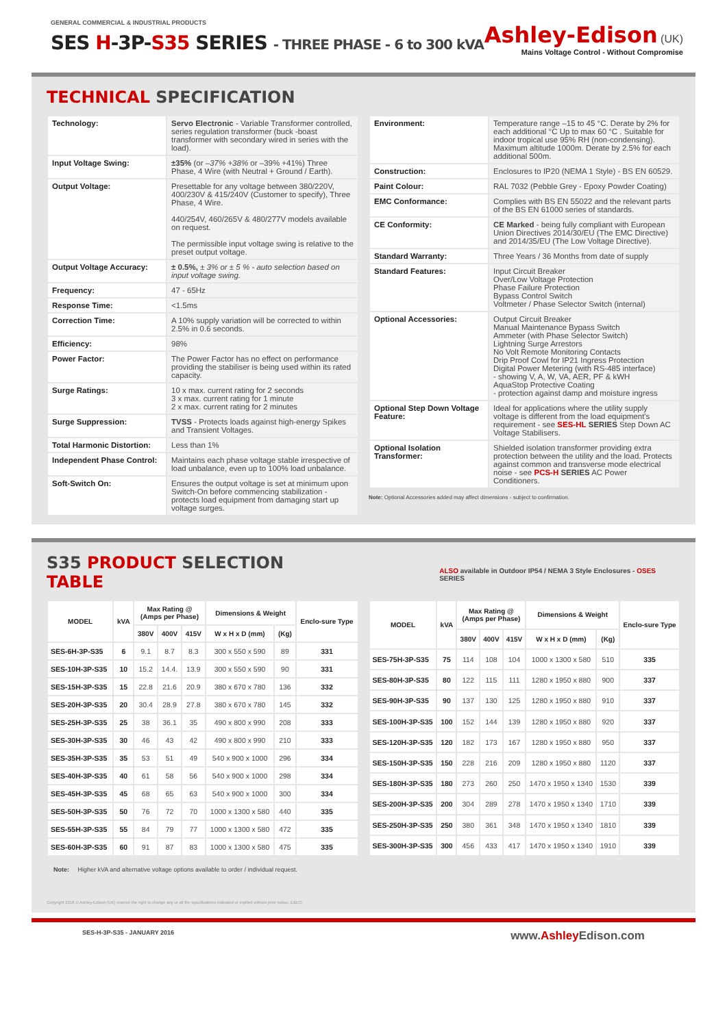GENERAL COMMERCIAL & INDUSTRIAL PRODUCTS
SES H-3P-S35 SERIES - THREE PHASE - 6 to 300 kVA
Ashley-Edison (UK)
Mains Voltage Control - Without Compromise
TECHNICAL SPECIFICATION
| Technology: | Servo Electronic - Variable Transformer controlled, series regulation transformer (buck -boast transformer with secondary wired in series with the load). |
| Input Voltage Swing: | ±35% (or –37% +38% or –39% +41%) Three Phase, 4 Wire (with Neutral + Ground / Earth). |
| Output Voltage: | Presettable for any voltage between 380/220V, 400/230V & 415/240V (Customer to specify), Three Phase, 4 Wire. 440/254V, 460/265V & 480/277V models available on request. The permissible input voltage swing is relative to the preset output voltage. |
| Output Voltage Accuracy: | ± 0.5%, ± 3% or ± 5 % - auto selection based on input voltage swing. |
| Frequency: | 47 - 65Hz |
| Response Time: | <1.5ms |
| Correction Time: | A 10% supply variation will be corrected to within 2.5% in 0.6 seconds. |
| Efficiency: | 98% |
| Power Factor: | The Power Factor has no effect on performance providing the stabiliser is being used within its rated capacity. |
| Surge Ratings: | 10 x max. current rating for 2 seconds 3 x max. current rating for 1 minute 2 x max. current rating for 2 minutes |
| Surge Suppression: | TVSS - Protects loads against high-energy Spikes and Transient Voltages. |
| Total Harmonic Distortion: | Less than 1% |
| Independent Phase Control: | Maintains each phase voltage stable irrespective of load unbalance, even up to 100% load unbalance. |
| Soft-Switch On: | Ensures the output voltage is set at minimum upon Switch-On before commencing stabilization - protects load equipment from damaging start up voltage surges. |
| Environment: | Temperature range –15 to 45 °C. Derate by 2% for each additional °C Up to max 60 °C . Suitable for indoor tropical use 95% RH (non-condensing). Maximum altitude 1000m. Derate by 2.5% for each additional 500m. |
| Construction: | Enclosures to IP20 (NEMA 1 Style) - BS EN 60529. |
| Paint Colour: | RAL 7032 (Pebble Grey - Epoxy Powder Coating) |
| EMC Conformance: | Complies with BS EN 55022 and the relevant parts of the BS EN 61000 series of standards. |
| CE Conformity: | CE Marked - being fully compliant with European Union Directives 2014/30/EU (The EMC Directive) and 2014/35/EU (The Low Voltage Directive). |
| Standard Warranty: | Three Years / 36 Months from date of supply |
| Standard Features: | Input Circuit Breaker Over/Low Voltage Protection Phase Failure Protection Bypass Control Switch Voltmeter / Phase Selector Switch (internal) |
| Optional Accessories: | Output Circuit Breaker Manual Maintenance Bypass Switch Ammeter (with Phase Selector Switch) Lightning Surge Arrestors No Volt Remote Monitoring Contacts Drip Proof Cowl for IP21 Ingress Protection Digital Power Metering (with RS-485 interface) - showing V, A, W, VA, AER, PF & kWH AquaStop Protective Coating - protection against damp and moisture ingress |
| Optional Step Down Voltage Feature: | Ideal for applications where the utility supply voltage is different from the load equipment's requirement - see SES-HL SERIES Step Down AC Voltage Stabilisers. |
| Optional Isolation Transformer: | Shielded isolation transformer providing extra protection between the utility and the load. Protects against common and transverse mode electrical noise - see PCS-H SERIES AC Power Conditioners. |
Note: Optional Accessories added may affect dimensions - subject to confirmation.
S35 PRODUCT SELECTION TABLE
ALSO available in Outdoor IP54 / NEMA 3 Style Enclosures - OSES SERIES
| MODEL | kVA | Max Rating @ (Amps per Phase) | | | Dimensions & Weight | | Enclo-sure Type |
| --- | --- | --- | --- | --- | --- | --- | --- |
| | | 380V | 400V | 415V | W x H x D (mm) | (Kg) | |
| SES-6H-3P-S35 | 6 | 9.1 | 8.7 | 8.3 | 300 x 550 x 590 | 89 | 331 |
| SES-10H-3P-S35 | 10 | 15.2 | 14.4. | 13.9 | 300 x 550 x 590 | 90 | 331 |
| SES-15H-3P-S35 | 15 | 22.8 | 21.6 | 20.9 | 380 x 670 x 780 | 136 | 332 |
| SES-20H-3P-S35 | 20 | 30.4 | 28.9 | 27.8 | 380 x 670 x 780 | 145 | 332 |
| SES-25H-3P-S35 | 25 | 38 | 36.1 | 35 | 490 x 800 x 990 | 208 | 333 |
| SES-30H-3P-S35 | 30 | 46 | 43 | 42 | 490 x 800 x 990 | 210 | 333 |
| SES-35H-3P-S35 | 35 | 53 | 51 | 49 | 540 x 900 x 1000 | 296 | 334 |
| SES-40H-3P-S35 | 40 | 61 | 58 | 56 | 540 x 900 x 1000 | 298 | 334 |
| SES-45H-3P-S35 | 45 | 68 | 65 | 63 | 540 x 900 x 1000 | 300 | 334 |
| SES-50H-3P-S35 | 50 | 76 | 72 | 70 | 1000 x 1300 x 580 | 440 | 335 |
| SES-55H-3P-S35 | 55 | 84 | 79 | 77 | 1000 x 1300 x 580 | 472 | 335 |
| SES-60H-3P-S35 | 60 | 91 | 87 | 83 | 1000 x 1300 x 580 | 475 | 335 |
| MODEL | kVA | Max Rating @ (Amps per Phase) | | | Dimensions & Weight | | Enclo-sure Type |
| --- | --- | --- | --- | --- | --- | --- | --- |
| | | 380V | 400V | 415V | W x H x D (mm) | (Kg) | |
| SES-75H-3P-S35 | 75 | 114 | 108 | 104 | 1000 x 1300 x 580 | 510 | 335 |
| SES-80H-3P-S35 | 80 | 122 | 115 | 111 | 1280 x 1950 x 880 | 900 | 337 |
| SES-90H-3P-S35 | 90 | 137 | 130 | 125 | 1280 x 1950 x 880 | 910 | 337 |
| SES-100H-3P-S35 | 100 | 152 | 144 | 139 | 1280 x 1950 x 880 | 920 | 337 |
| SES-120H-3P-S35 | 120 | 182 | 173 | 167 | 1280 x 1950 x 880 | 950 | 337 |
| SES-150H-3P-S35 | 150 | 228 | 216 | 209 | 1280 x 1950 x 880 | 1120 | 337 |
| SES-180H-3P-S35 | 180 | 273 | 260 | 250 | 1470 x 1950 x 1340 | 1530 | 339 |
| SES-200H-3P-S35 | 200 | 304 | 289 | 278 | 1470 x 1950 x 1340 | 1710 | 339 |
| SES-250H-3P-S35 | 250 | 380 | 361 | 348 | 1470 x 1950 x 1340 | 1810 | 339 |
| SES-300H-3P-S35 | 300 | 456 | 433 | 417 | 1470 x 1950 x 1340 | 1910 | 339 |
Note: Higher kVA and alternative voltage options available to order / individual request.
Copyright 2016 © Ashley-Edison (UK) reserve the right to change any or all the specifications indicated or implied without prior notice. E&EO.
SES-H-3P-S35 - JANUARY 2016 www.Ashley Edison.com